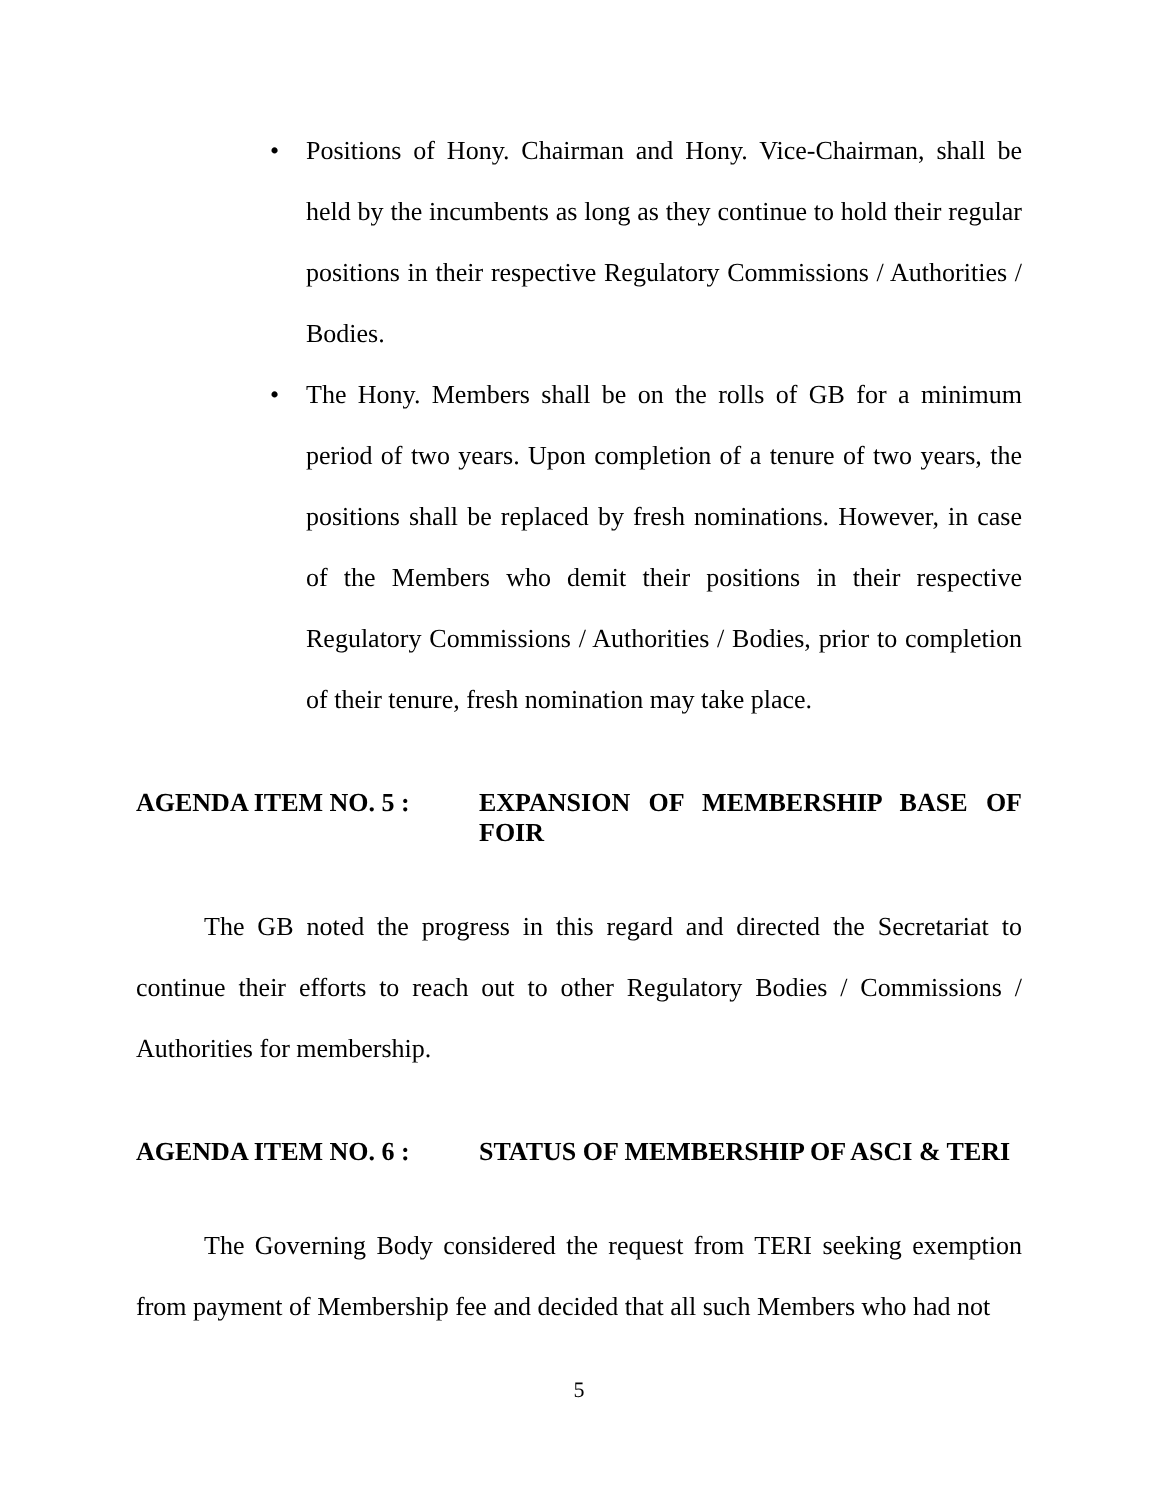• Positions of Hony. Chairman and Hony. Vice-Chairman, shall be held by the incumbents as long as they continue to hold their regular positions in their respective Regulatory Commissions / Authorities / Bodies.
• The Hony. Members shall be on the rolls of GB for a minimum period of two years. Upon completion of a tenure of two years, the positions shall be replaced by fresh nominations. However, in case of the Members who demit their positions in their respective Regulatory Commissions / Authorities / Bodies, prior to completion of their tenure, fresh nomination may take place.
AGENDA ITEM NO. 5 : EXPANSION OF MEMBERSHIP BASE OF FOIR
The GB noted the progress in this regard and directed the Secretariat to continue their efforts to reach out to other Regulatory Bodies / Commissions / Authorities for membership.
AGENDA ITEM NO. 6 : STATUS OF MEMBERSHIP OF ASCI & TERI
The Governing Body considered the request from TERI seeking exemption from payment of Membership fee and decided that all such Members who had not
5